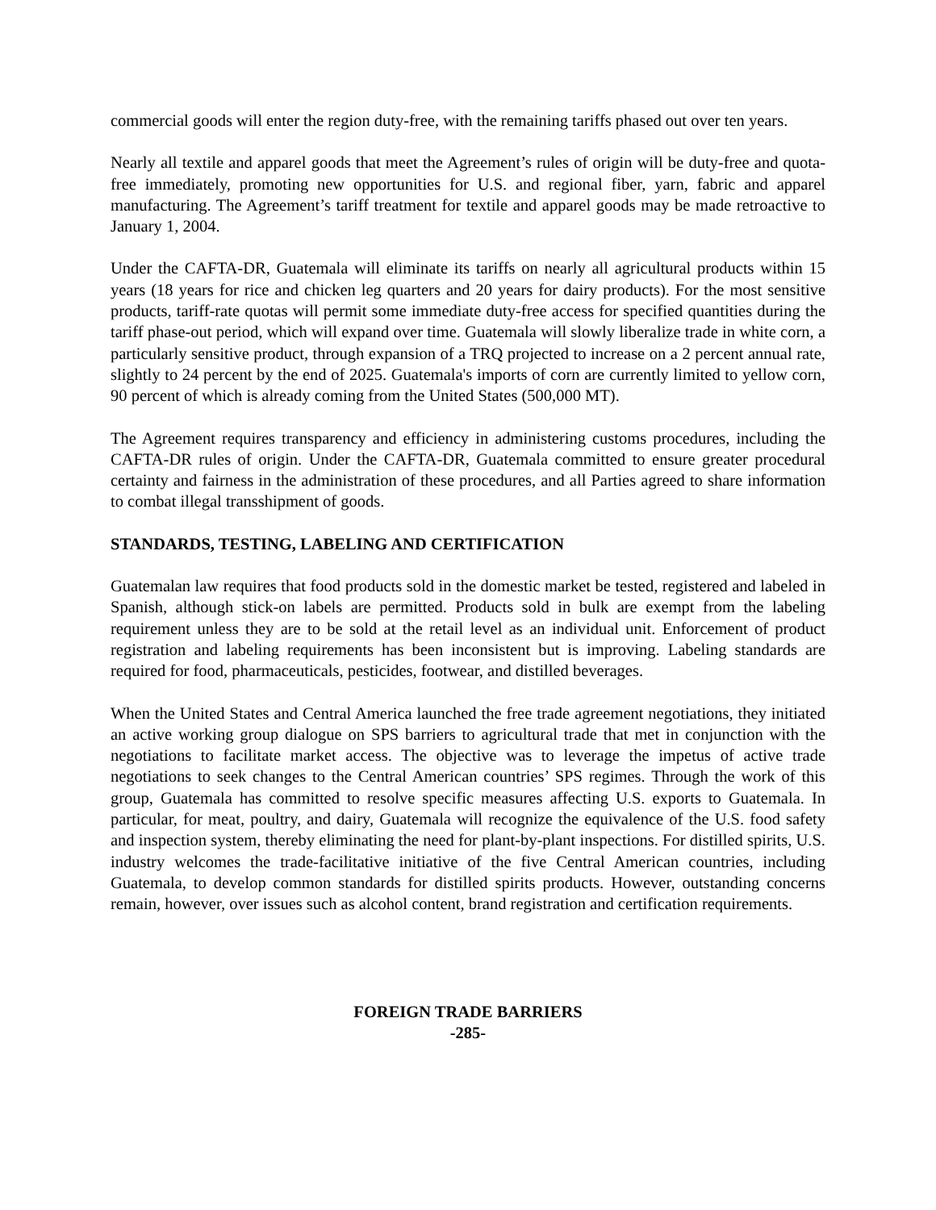commercial goods will enter the region duty-free, with the remaining tariffs phased out over ten years.
Nearly all textile and apparel goods that meet the Agreement’s rules of origin will be duty-free and quota-free immediately, promoting new opportunities for U.S. and regional fiber, yarn, fabric and apparel manufacturing. The Agreement’s tariff treatment for textile and apparel goods may be made retroactive to January 1, 2004.
Under the CAFTA-DR, Guatemala will eliminate its tariffs on nearly all agricultural products within 15 years (18 years for rice and chicken leg quarters and 20 years for dairy products). For the most sensitive products, tariff-rate quotas will permit some immediate duty-free access for specified quantities during the tariff phase-out period, which will expand over time. Guatemala will slowly liberalize trade in white corn, a particularly sensitive product, through expansion of a TRQ projected to increase on a 2 percent annual rate, slightly to 24 percent by the end of 2025. Guatemala's imports of corn are currently limited to yellow corn, 90 percent of which is already coming from the United States (500,000 MT).
The Agreement requires transparency and efficiency in administering customs procedures, including the CAFTA-DR rules of origin. Under the CAFTA-DR, Guatemala committed to ensure greater procedural certainty and fairness in the administration of these procedures, and all Parties agreed to share information to combat illegal transshipment of goods.
STANDARDS, TESTING, LABELING AND CERTIFICATION
Guatemalan law requires that food products sold in the domestic market be tested, registered and labeled in Spanish, although stick-on labels are permitted. Products sold in bulk are exempt from the labeling requirement unless they are to be sold at the retail level as an individual unit. Enforcement of product registration and labeling requirements has been inconsistent but is improving. Labeling standards are required for food, pharmaceuticals, pesticides, footwear, and distilled beverages.
When the United States and Central America launched the free trade agreement negotiations, they initiated an active working group dialogue on SPS barriers to agricultural trade that met in conjunction with the negotiations to facilitate market access. The objective was to leverage the impetus of active trade negotiations to seek changes to the Central American countries’ SPS regimes. Through the work of this group, Guatemala has committed to resolve specific measures affecting U.S. exports to Guatemala. In particular, for meat, poultry, and dairy, Guatemala will recognize the equivalence of the U.S. food safety and inspection system, thereby eliminating the need for plant-by-plant inspections. For distilled spirits, U.S. industry welcomes the trade-facilitative initiative of the five Central American countries, including Guatemala, to develop common standards for distilled spirits products. However, outstanding concerns remain, however, over issues such as alcohol content, brand registration and certification requirements.
FOREIGN TRADE BARRIERS
-285-